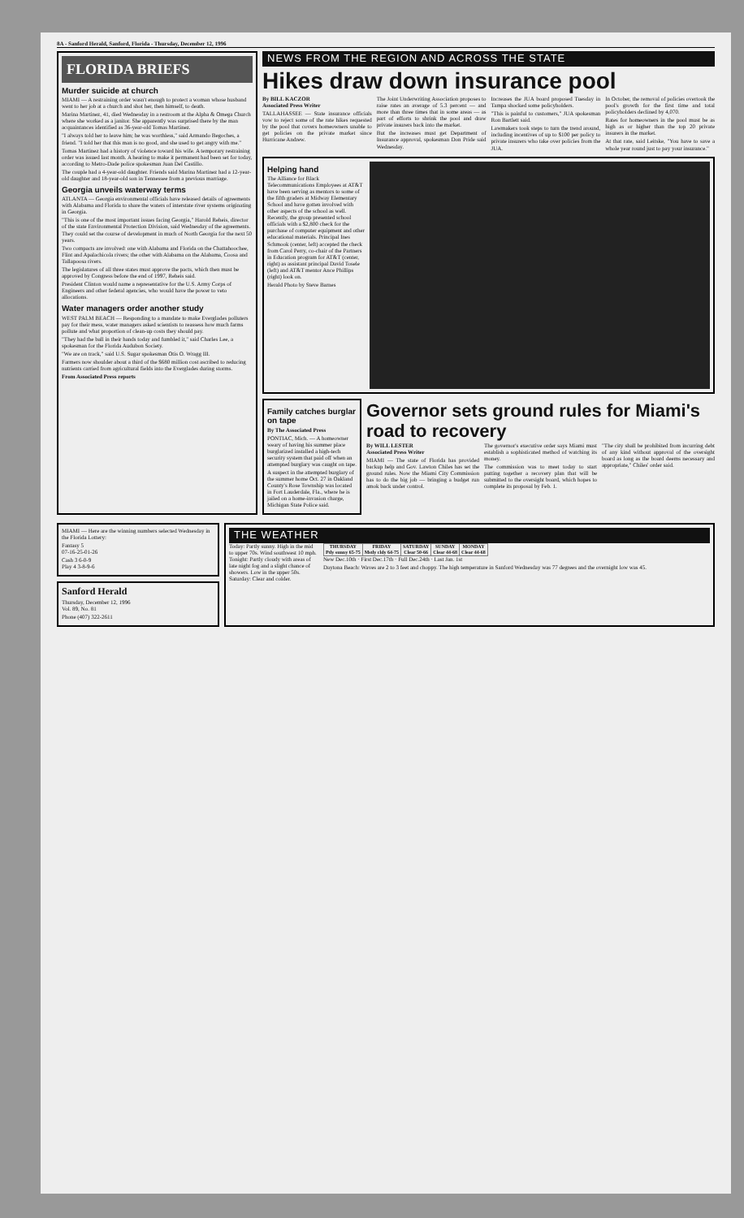8A - Sanford Herald, Sanford, Florida - Thursday, December 12, 1996
FLORIDA BRIEFS
Murder suicide at church
MIAMI — A restraining order wasn't enough to protect a woman whose husband went to her job at a church and shot her, then himself, to death.
Marina Martinez, 41, died Wednesday in a restroom at the Alpha & Omega Church where she worked as a janitor. She apparently was surprised there by the man acquaintances identified as 36-year-old Tomas Martinez.
"I always told her to leave him; he was worthless," said Armando Begoches, a friend. "I told her that this man is no good, and she used to get angry with me."
Tomas Martinez had a history of violence toward his wife. A temporary restraining order was issued last month. A hearing to make it permanent had been set for today, according to Metro-Dade police spokesman Juan Del Castillo.
The couple had a 4-year-old daughter. Friends said Marina Martinez had a 12-year-old daughter and 18-year-old son in Tennessee from a previous marriage.
Georgia unveils waterway terms
ATLANTA — Georgia environmental officials have released details of agreements with Alabama and Florida to share the waters of interstate river systems originating in Georgia.
"This is one of the most important issues facing Georgia," Harold Reheis, director of the state Environmental Protection Division, said Wednesday of the agreements. They could set the course of development in much of North Georgia for the next 50 years.
Two compacts are involved: one with Alabama and Florida on the Chattahoochee, Flint and Apalachicola rivers; the other with Alabama on the Alabama, Coosa and Tallapoosa rivers.
The legislatures of all three states must approve the pacts, which then must be approved by Congress before the end of 1997, Reheis said.
President Clinton would name a representative for the U.S. Army Corps of Engineers and other federal agencies, who would have the power to veto allocations.
Water managers order another study
WEST PALM BEACH — Responding to a mandate to make Everglades polluters pay for their mess, water managers asked scientists to reassess how much farms pollute and what proportion of clean-up costs they should pay.
"They had the ball in their hands today and fumbled it," said Charles Lee, a spokesman for the Florida Audubon Society.
"We are on track," said U.S. Sugar spokesman Otis O. Wragg III.
Farmers now shoulder about a third of the $680 million cost ascribed to reducing nutrients carried from agricultural fields into the Everglades during storms.
From Associated Press reports
NEWS FROM THE REGION AND ACROSS THE STATE
Hikes draw down insurance pool
By BILL KACZOR
Associated Press Writer
TALLAHASSEE — State insurance officials vow to reject some of the rate hikes requested by the pool that covers homeowners unable to get policies on the private market since Hurricane Andrew.
The Joint Underwriting Association proposes to raise rates an average of 5.3 percent — and more than three times that in some areas — as part of efforts to shrink the pool and draw private insurers back into the market.
But the increases must get Department of Insurance approval, spokesman Don Pride said Wednesday.
Increases the JUA board proposed Tuesday in Tampa shocked some policyholders.
"This is painful to customers," JUA spokesman Ron Bartlett said.
Lawmakers took steps to turn the trend around, including incentives of up to $100 per policy to private insurers who take over policies from the JUA.
In October, the removal of policies overtook the pool's growth for the first time and total policyholders declined by 4,070.
Rates for homeowners in the pool must be as high as or higher than the top 20 private insurers in the market.
At that rate, said Leitske, "You have to save a whole year round just to pay your insurance."
Helping hand
The Alliance for Black Telecommunications Employees at AT&T have been serving as mentors to some of the fifth graders at Midway Elementary School and have gotten involved with other aspects of the school as well. Recently, the group presented school officials with a $2,800 check for the purchase of computer equipment and other educational materials. Principal Ines Schmook (center, left) accepted the check from Carol Perry, co-chair of the Partners in Education program for AT&T (center, right) as assistant principal David Tosele (left) and AT&T mentor Ance Phillips (right) look on.
Herald Photo by Steve Barnes
Family catches burglar on tape
By The Associated Press
PONTIAC, Mich. — A homeowner weary of having his summer place burglarized installed a high-tech security system that paid off when an attempted burglary was caught on tape.
A suspect in the attempted burglary of the summer home Oct. 27 in Oakland County's Rose Township was located in Fort Lauderdale, Fla., where he is jailed on a home-invasion charge, Michigan State Police said.
Governor sets ground rules for Miami's road to recovery
By WILL LESTER
Associated Press Writer
MIAMI — The state of Florida has provided backup help and Gov. Lawton Chiles has set the ground rules. Now the Miami City Commission has to do the big job — bringing a budget run amok back under control.
The governor's executive order says Miami must establish a sophisticated method of watching its money.
The commission was to meet today to start putting together a recovery plan that will be submitted to the oversight board, which hopes to complete its proposal by Feb. 1.
"The city shall be prohibited from incurring debt of any kind without approval of the oversight board as long as the board deems necessary and appropriate," Chiles' order said.
MIAMI — Here are the winning numbers selected Wednesday in the Florida Lottery:
Fantasy 5
07-16-25-01-26
Cash 3 6-0-9
Play 4 3-8-9-6
Sanford Herald
Thursday, December 12, 1996
Vol. 89, No. 81
Phone (407) 322-2611
THE WEATHER
Today: Partly sunny. High in the mid to upper 70s. Wind southwest 10 mph. Tonight: Partly cloudy with areas of late night fog and a slight chance of showers. Low in the upper 50s. Saturday: Clear and colder.
| THURSDAY Ptly sunny 65-75 | FRIDAY Mstly cldy 64-75 | SATURDAY Clear 50-66 | SUNDAY Clear 44-68 | MONDAY Clear 44-68 |
| --- | --- | --- | --- | --- |
New Dec.10th · First Dec.17th · Full Dec.24th · Last Jan. 1st
Daytona Beach: Waves are 2 to 3 feet and choppy. The high temperature in Sanford Wednesday was 77 degrees and the overnight low was 45.